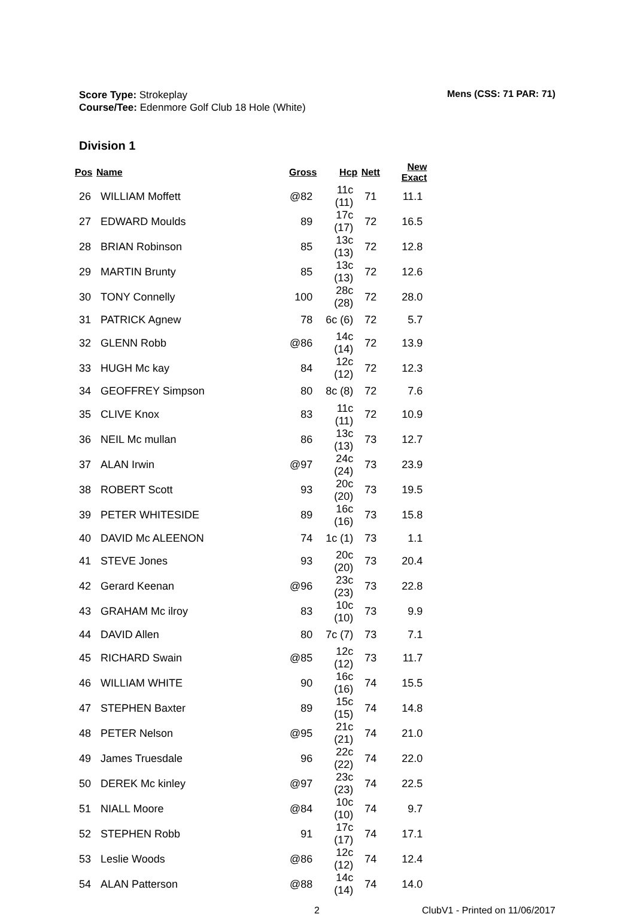Score Type: Strokeplay
Course/Tee: Edenmore Golf Club 18 Hole (White)
Mens (CSS: 71 PAR: 71)
Division 1
| Pos | Name | Gross | Hcp | Nett | New Exact |
| --- | --- | --- | --- | --- | --- |
| 26 | WILLIAM Moffett | @82 | 11c (11) | 71 | 11.1 |
| 27 | EDWARD Moulds | 89 | 17c (17) | 72 | 16.5 |
| 28 | BRIAN Robinson | 85 | 13c (13) | 72 | 12.8 |
| 29 | MARTIN Brunty | 85 | 13c (13) | 72 | 12.6 |
| 30 | TONY Connelly | 100 | 28c (28) | 72 | 28.0 |
| 31 | PATRICK Agnew | 78 | 6c (6) | 72 | 5.7 |
| 32 | GLENN Robb | @86 | 14c (14) | 72 | 13.9 |
| 33 | HUGH Mc kay | 84 | 12c (12) | 72 | 12.3 |
| 34 | GEOFFREY Simpson | 80 | 8c (8) | 72 | 7.6 |
| 35 | CLIVE Knox | 83 | 11c (11) | 72 | 10.9 |
| 36 | NEIL Mc mullan | 86 | 13c (13) | 73 | 12.7 |
| 37 | ALAN Irwin | @97 | 24c (24) | 73 | 23.9 |
| 38 | ROBERT Scott | 93 | 20c (20) | 73 | 19.5 |
| 39 | PETER WHITESIDE | 89 | 16c (16) | 73 | 15.8 |
| 40 | DAVID Mc ALEENON | 74 | 1c (1) | 73 | 1.1 |
| 41 | STEVE Jones | 93 | 20c (20) | 73 | 20.4 |
| 42 | Gerard Keenan | @96 | 23c (23) | 73 | 22.8 |
| 43 | GRAHAM Mc ilroy | 83 | 10c (10) | 73 | 9.9 |
| 44 | DAVID Allen | 80 | 7c (7) | 73 | 7.1 |
| 45 | RICHARD Swain | @85 | 12c (12) | 73 | 11.7 |
| 46 | WILLIAM WHITE | 90 | 16c (16) | 74 | 15.5 |
| 47 | STEPHEN Baxter | 89 | 15c (15) | 74 | 14.8 |
| 48 | PETER Nelson | @95 | 21c (21) | 74 | 21.0 |
| 49 | James Truesdale | 96 | 22c (22) | 74 | 22.0 |
| 50 | DEREK Mc kinley | @97 | 23c (23) | 74 | 22.5 |
| 51 | NIALL Moore | @84 | 10c (10) | 74 | 9.7 |
| 52 | STEPHEN Robb | 91 | 17c (17) | 74 | 17.1 |
| 53 | Leslie Woods | @86 | 12c (12) | 74 | 12.4 |
| 54 | ALAN Patterson | @88 | 14c (14) | 74 | 14.0 |
2 ClubV1 - Printed on 11/06/2017